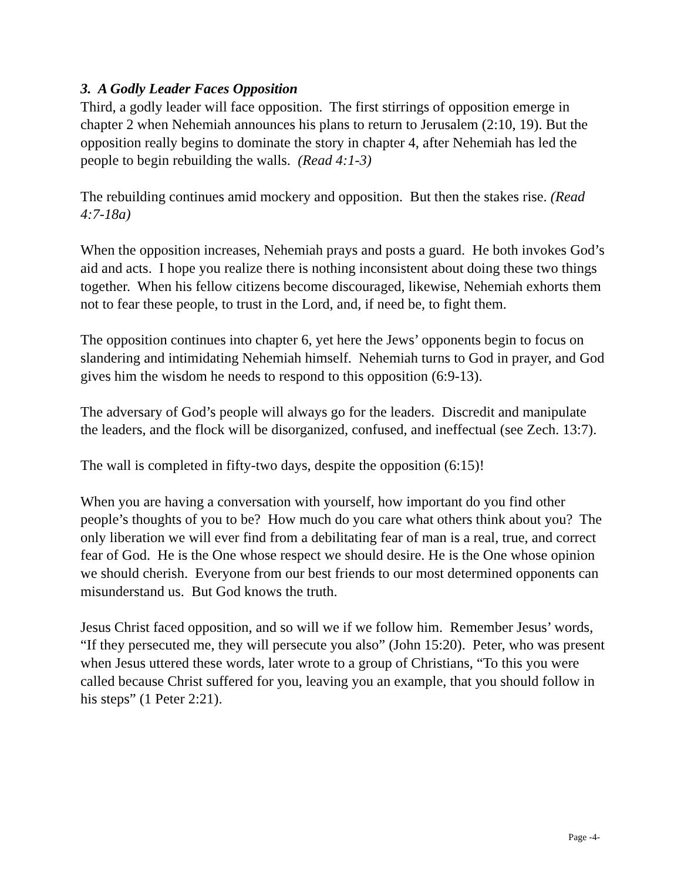3. A Godly Leader Faces Opposition
Third, a godly leader will face opposition. The first stirrings of opposition emerge in chapter 2 when Nehemiah announces his plans to return to Jerusalem (2:10, 19). But the opposition really begins to dominate the story in chapter 4, after Nehemiah has led the people to begin rebuilding the walls. (Read 4:1-3)
The rebuilding continues amid mockery and opposition. But then the stakes rise. (Read 4:7-18a)
When the opposition increases, Nehemiah prays and posts a guard. He both invokes God’s aid and acts. I hope you realize there is nothing inconsistent about doing these two things together. When his fellow citizens become discouraged, likewise, Nehemiah exhorts them not to fear these people, to trust in the Lord, and, if need be, to fight them.
The opposition continues into chapter 6, yet here the Jews’ opponents begin to focus on slandering and intimidating Nehemiah himself. Nehemiah turns to God in prayer, and God gives him the wisdom he needs to respond to this opposition (6:9-13).
The adversary of God’s people will always go for the leaders. Discredit and manipulate the leaders, and the flock will be disorganized, confused, and ineffectual (see Zech. 13:7).
The wall is completed in fifty-two days, despite the opposition (6:15)!
When you are having a conversation with yourself, how important do you find other people’s thoughts of you to be? How much do you care what others think about you? The only liberation we will ever find from a debilitating fear of man is a real, true, and correct fear of God. He is the One whose respect we should desire. He is the One whose opinion we should cherish. Everyone from our best friends to our most determined opponents can misunderstand us. But God knows the truth.
Jesus Christ faced opposition, and so will we if we follow him. Remember Jesus’ words, “If they persecuted me, they will persecute you also” (John 15:20). Peter, who was present when Jesus uttered these words, later wrote to a group of Christians, “To this you were called because Christ suffered for you, leaving you an example, that you should follow in his steps” (1 Peter 2:21).
Page -4-